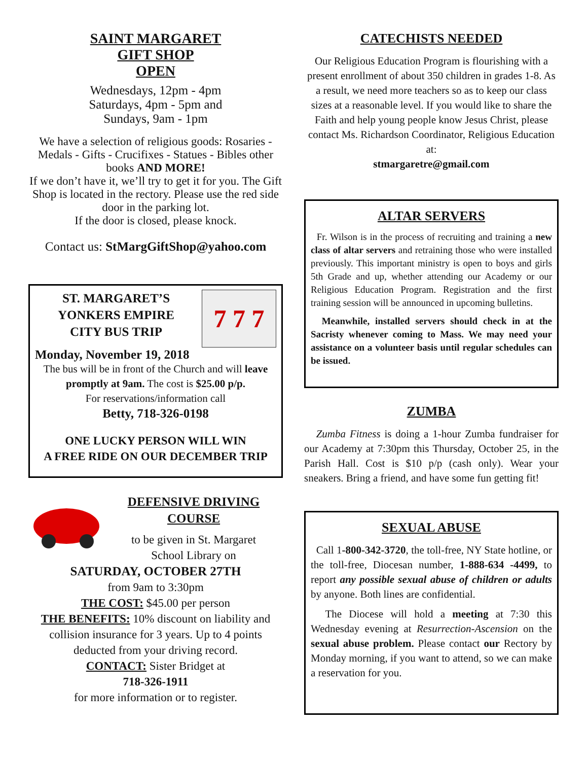SAINT MARGARET
GIFT SHOP
OPEN
Wednesdays, 12pm - 4pm
Saturdays, 4pm - 5pm and
Sundays, 9am - 1pm
We have a selection of religious goods: Rosaries - Medals - Gifts - Crucifixes - Statues - Bibles other books AND MORE!
If we don’t have it, we’ll try to get it for you. The Gift Shop is located in the rectory. Please use the red side door in the parking lot.
If the door is closed, please knock.
Contact us: StMargGiftShop@yahoo.com
ST. MARGARET’S
YONKERS EMPIRE
CITY BUS TRIP
7 7 7
Monday, November 19, 2018
The bus will be in front of the Church and will leave promptly at 9am. The cost is $25.00 p/p.
For reservations/information call
Betty, 718-326-0198
ONE LUCKY PERSON WILL WIN
A FREE RIDE ON OUR DECEMBER TRIP
DEFENSIVE DRIVING
COURSE
to be given in St. Margaret
School Library on
SATURDAY, OCTOBER 27TH
from 9am to 3:30pm
THE COST: $45.00 per person
THE BENEFITS: 10% discount on liability and collision insurance for 3 years. Up to 4 points deducted from your driving record.
CONTACT: Sister Bridget at
718-326-1911
for more information or to register.
CATECHISTS NEEDED
Our Religious Education Program is flourishing with a present enrollment of about 350 children in grades 1-8. As a result, we need more teachers so as to keep our class sizes at a reasonable level. If you would like to share the Faith and help young people know Jesus Christ, please contact Ms. Richardson Coordinator, Religious Education at:
stmargaretre@gmail.com
ALTAR SERVERS
Fr. Wilson is in the process of recruiting and training a new class of altar servers and retraining those who were installed previously. This important ministry is open to boys and girls 5th Grade and up, whether attending our Academy or our Religious Education Program. Registration and the first training session will be announced in upcoming bulletins.
Meanwhile, installed servers should check in at the Sacristy whenever coming to Mass. We may need your assistance on a volunteer basis until regular schedules can be issued.
ZUMBA
Zumba Fitness is doing a 1-hour Zumba fundraiser for our Academy at 7:30pm this Thursday, October 25, in the Parish Hall. Cost is $10 p/p (cash only). Wear your sneakers. Bring a friend, and have some fun getting fit!
SEXUAL ABUSE
Call 1-800-342-3720, the toll-free, NY State hotline, or the toll-free, Diocesan number, 1-888-634 -4499, to report any possible sexual abuse of children or adults by anyone. Both lines are confidential.
The Diocese will hold a meeting at 7:30 this Wednesday evening at Resurrection-Ascension on the sexual abuse problem. Please contact our Rectory by Monday morning, if you want to attend, so we can make a reservation for you.